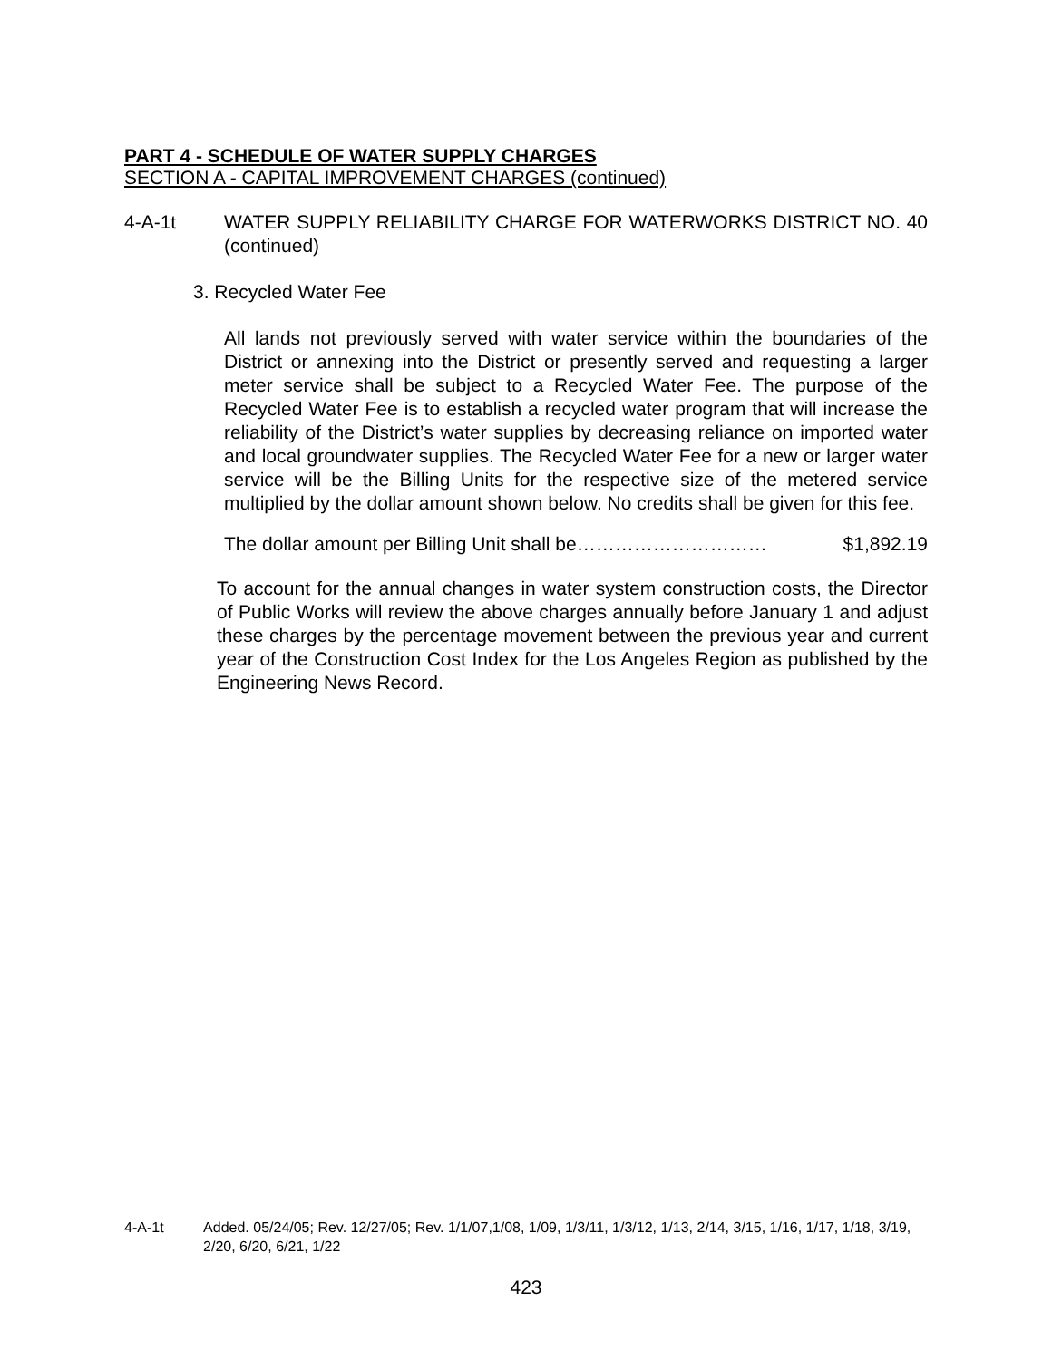PART 4 - SCHEDULE OF WATER SUPPLY CHARGES
SECTION A - CAPITAL IMPROVEMENT CHARGES (continued)
4-A-1t WATER SUPPLY RELIABILITY CHARGE FOR WATERWORKS DISTRICT NO. 40 (continued)
3. Recycled Water Fee
All lands not previously served with water service within the boundaries of the District or annexing into the District or presently served and requesting a larger meter service shall be subject to a Recycled Water Fee. The purpose of the Recycled Water Fee is to establish a recycled water program that will increase the reliability of the District’s water supplies by decreasing reliance on imported water and local groundwater supplies. The Recycled Water Fee for a new or larger water service will be the Billing Units for the respective size of the metered service multiplied by the dollar amount shown below. No credits shall be given for this fee.
The dollar amount per Billing Unit shall be………………………… $1,892.19
To account for the annual changes in water system construction costs, the Director of Public Works will review the above charges annually before January 1 and adjust these charges by the percentage movement between the previous year and current year of the Construction Cost Index for the Los Angeles Region as published by the Engineering News Record.
4-A-1t Added. 05/24/05; Rev. 12/27/05; Rev. 1/1/07,1/08, 1/09, 1/3/11, 1/3/12, 1/13, 2/14, 3/15, 1/16, 1/17, 1/18, 3/19, 2/20, 6/20, 6/21, 1/22
423